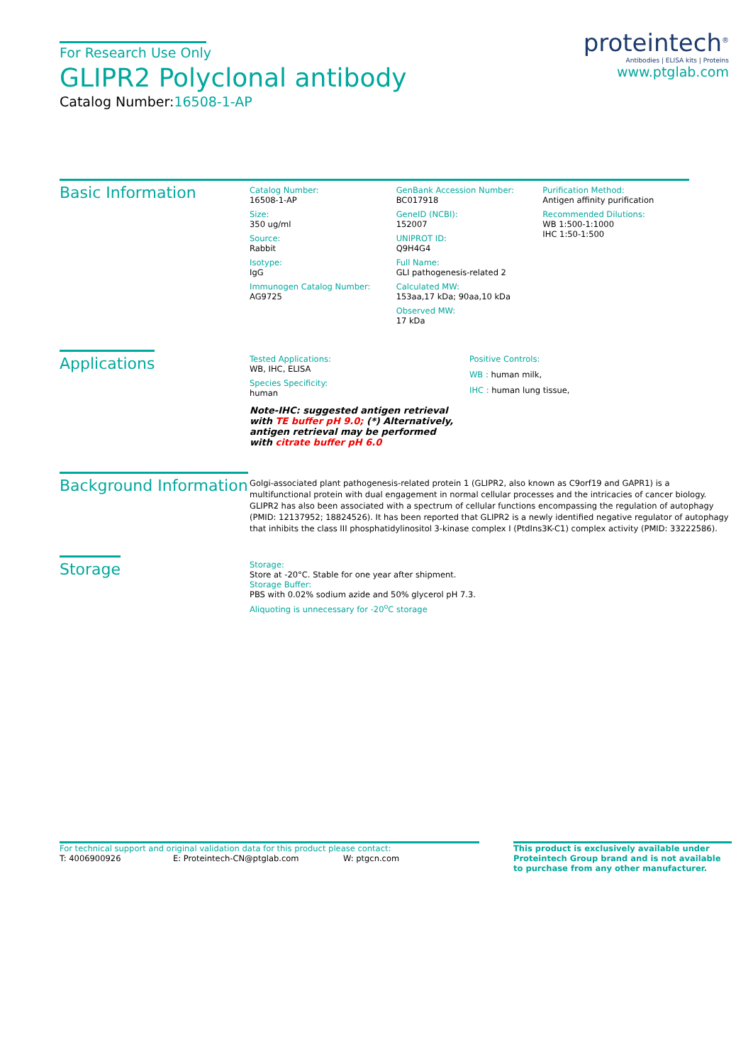For Research Use Only
GLIPR2 Polyclonal antibody
Catalog Number:16508-1-AP
proteintech<sup>®</sup>
Antibodies | ELISA kits | Proteins
www.ptglab.com
Basic Information
Catalog Number:
16508-1-AP
Size:
350 ug/ml
Source:
Rabbit
Isotype:
IgG
Immunogen Catalog Number:
AG9725
GenBank Accession Number:
BC017918
GeneID (NCBI):
152007
UNIPROT ID:
Q9H4G4
Full Name:
GLI pathogenesis-related 2
Calculated MW:
153aa,17 kDa; 90aa,10 kDa
Observed MW:
17 kDa
Purification Method:
Antigen affinity purification
Recommended Dilutions:
WB 1:500-1:1000
IHC 1:50-1:500
Applications
Tested Applications:
WB, IHC, ELISA
Species Specificity:
human
Note-IHC: suggested antigen retrieval with TE buffer pH 9.0; (*) Alternatively, antigen retrieval may be performed with citrate buffer pH 6.0
Positive Controls:
WB : human milk,
IHC : human lung tissue,
Background Information
Golgi-associated plant pathogenesis-related protein 1 (GLIPR2, also known as C9orf19 and GAPR1) is a multifunctional protein with dual engagement in normal cellular processes and the intricacies of cancer biology. GLIPR2 has also been associated with a spectrum of cellular functions encompassing the regulation of autophagy (PMID: 12137952; 18824526). It has been reported that GLIPR2 is a newly identified negative regulator of autophagy that inhibits the class III phosphatidylinositol 3-kinase complex I (PtdIns3K-C1) complex activity (PMID: 33222586).
Storage
Storage:
Store at -20°C. Stable for one year after shipment.
Storage Buffer:
PBS with 0.02% sodium azide and 50% glycerol pH 7.3.
Aliquoting is unnecessary for -20<sup>o</sup>C storage
For technical support and original validation data for this product please contact:
T: 4006900926 E: Proteintech-CN@ptglab.com W: ptgcn.com
This product is exclusively available under Proteintech Group brand and is not available to purchase from any other manufacturer.